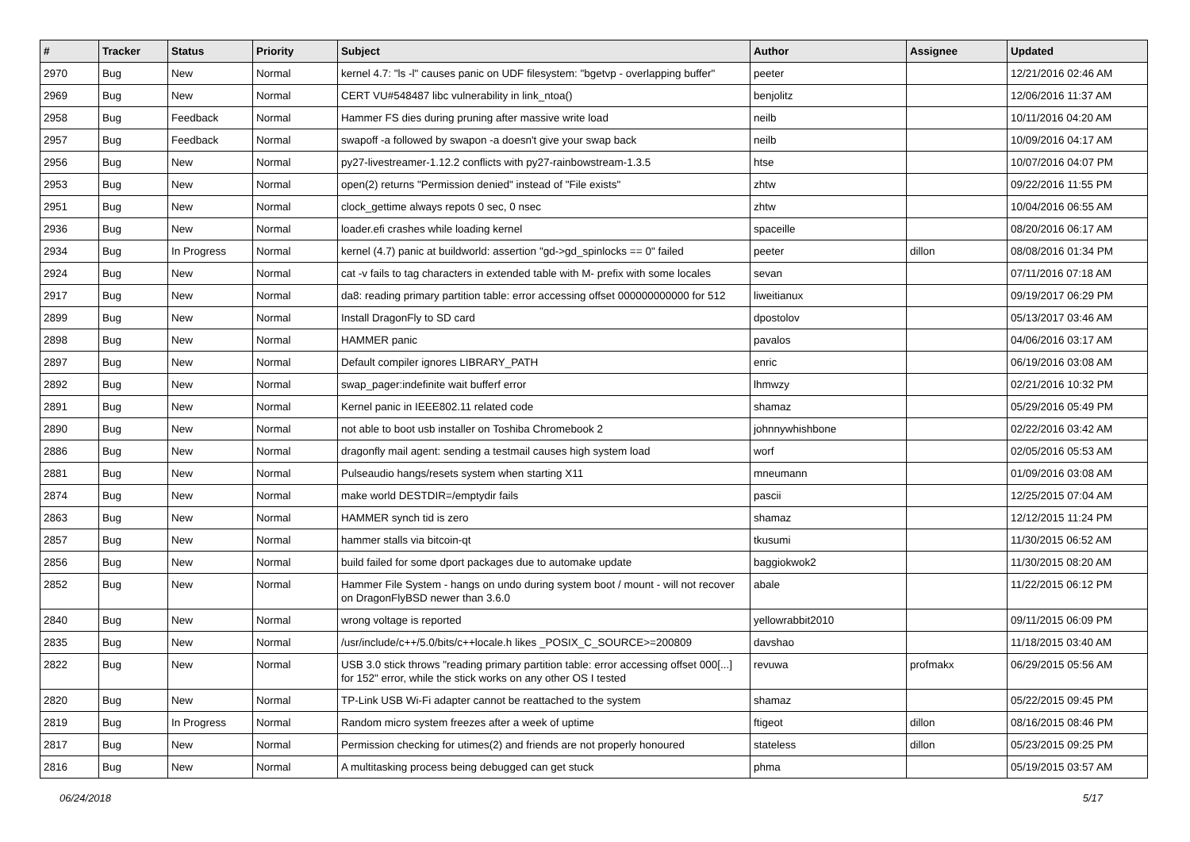| # | Tracker | Status | Priority | Subject | Author | Assignee | Updated |
| --- | --- | --- | --- | --- | --- | --- | --- |
| 2970 | Bug | New | Normal | kernel 4.7: "ls -l" causes panic on UDF filesystem: "bgetvp - overlapping buffer" | peeter | | 12/21/2016 02:46 AM |
| 2969 | Bug | New | Normal | CERT VU#548487 libc vulnerability in link_ntoa() | benjolitz | | 12/06/2016 11:37 AM |
| 2958 | Bug | Feedback | Normal | Hammer FS dies during pruning after massive write load | neilb | | 10/11/2016 04:20 AM |
| 2957 | Bug | Feedback | Normal | swapoff -a followed by swapon -a doesn't give your swap back | neilb | | 10/09/2016 04:17 AM |
| 2956 | Bug | New | Normal | py27-livestreamer-1.12.2 conflicts with py27-rainbowstream-1.3.5 | htse | | 10/07/2016 04:07 PM |
| 2953 | Bug | New | Normal | open(2) returns "Permission denied" instead of "File exists" | zhtw | | 09/22/2016 11:55 PM |
| 2951 | Bug | New | Normal | clock_gettime always repots 0 sec, 0 nsec | zhtw | | 10/04/2016 06:55 AM |
| 2936 | Bug | New | Normal | loader.efi crashes while loading kernel | spaceille | | 08/20/2016 06:17 AM |
| 2934 | Bug | In Progress | Normal | kernel (4.7) panic at buildworld: assertion "gd->gd_spinlocks == 0" failed | peeter | dillon | 08/08/2016 01:34 PM |
| 2924 | Bug | New | Normal | cat -v fails to tag characters in extended table with M- prefix with some locales | sevan | | 07/11/2016 07:18 AM |
| 2917 | Bug | New | Normal | da8: reading primary partition table: error accessing offset 000000000000 for 512 | liweitianux | | 09/19/2017 06:29 PM |
| 2899 | Bug | New | Normal | Install DragonFly to SD card | dpostolov | | 05/13/2017 03:46 AM |
| 2898 | Bug | New | Normal | HAMMER panic | pavalos | | 04/06/2016 03:17 AM |
| 2897 | Bug | New | Normal | Default compiler ignores LIBRARY_PATH | enric | | 06/19/2016 03:08 AM |
| 2892 | Bug | New | Normal | swap_pager:indefinite wait bufferf error | lhmwzy | | 02/21/2016 10:32 PM |
| 2891 | Bug | New | Normal | Kernel panic in IEEE802.11 related code | shamaz | | 05/29/2016 05:49 PM |
| 2890 | Bug | New | Normal | not able to boot usb installer on Toshiba Chromebook 2 | johnnywhishbone | | 02/22/2016 03:42 AM |
| 2886 | Bug | New | Normal | dragonfly mail agent: sending a testmail causes high system load | worf | | 02/05/2016 05:53 AM |
| 2881 | Bug | New | Normal | Pulseaudio hangs/resets system when starting X11 | mneumann | | 01/09/2016 03:08 AM |
| 2874 | Bug | New | Normal | make world DESTDIR=/emptydir fails | pascii | | 12/25/2015 07:04 AM |
| 2863 | Bug | New | Normal | HAMMER synch tid is zero | shamaz | | 12/12/2015 11:24 PM |
| 2857 | Bug | New | Normal | hammer stalls via bitcoin-qt | tkusumi | | 11/30/2015 06:52 AM |
| 2856 | Bug | New | Normal | build failed for some dport packages due to automake update | baggiokwok2 | | 11/30/2015 08:20 AM |
| 2852 | Bug | New | Normal | Hammer File System - hangs on undo during system boot / mount - will not recover on DragonFlyBSD newer than 3.6.0 | abale | | 11/22/2015 06:12 PM |
| 2840 | Bug | New | Normal | wrong voltage is reported | yellowrabbit2010 | | 09/11/2015 06:09 PM |
| 2835 | Bug | New | Normal | /usr/include/c++/5.0/bits/c++locale.h likes _POSIX_C_SOURCE>=200809 | davshao | | 11/18/2015 03:40 AM |
| 2822 | Bug | New | Normal | USB 3.0 stick throws "reading primary partition table: error accessing offset 000[...] for 152" error, while the stick works on any other OS I tested | revuwa | profmakx | 06/29/2015 05:56 AM |
| 2820 | Bug | New | Normal | TP-Link USB Wi-Fi adapter cannot be reattached to the system | shamaz | | 05/22/2015 09:45 PM |
| 2819 | Bug | In Progress | Normal | Random micro system freezes after a week of uptime | ftigeot | dillon | 08/16/2015 08:46 PM |
| 2817 | Bug | New | Normal | Permission checking for utimes(2) and friends are not properly honoured | stateless | dillon | 05/23/2015 09:25 PM |
| 2816 | Bug | New | Normal | A multitasking process being debugged can get stuck | phma | | 05/19/2015 03:57 AM |
06/24/2018 5/17